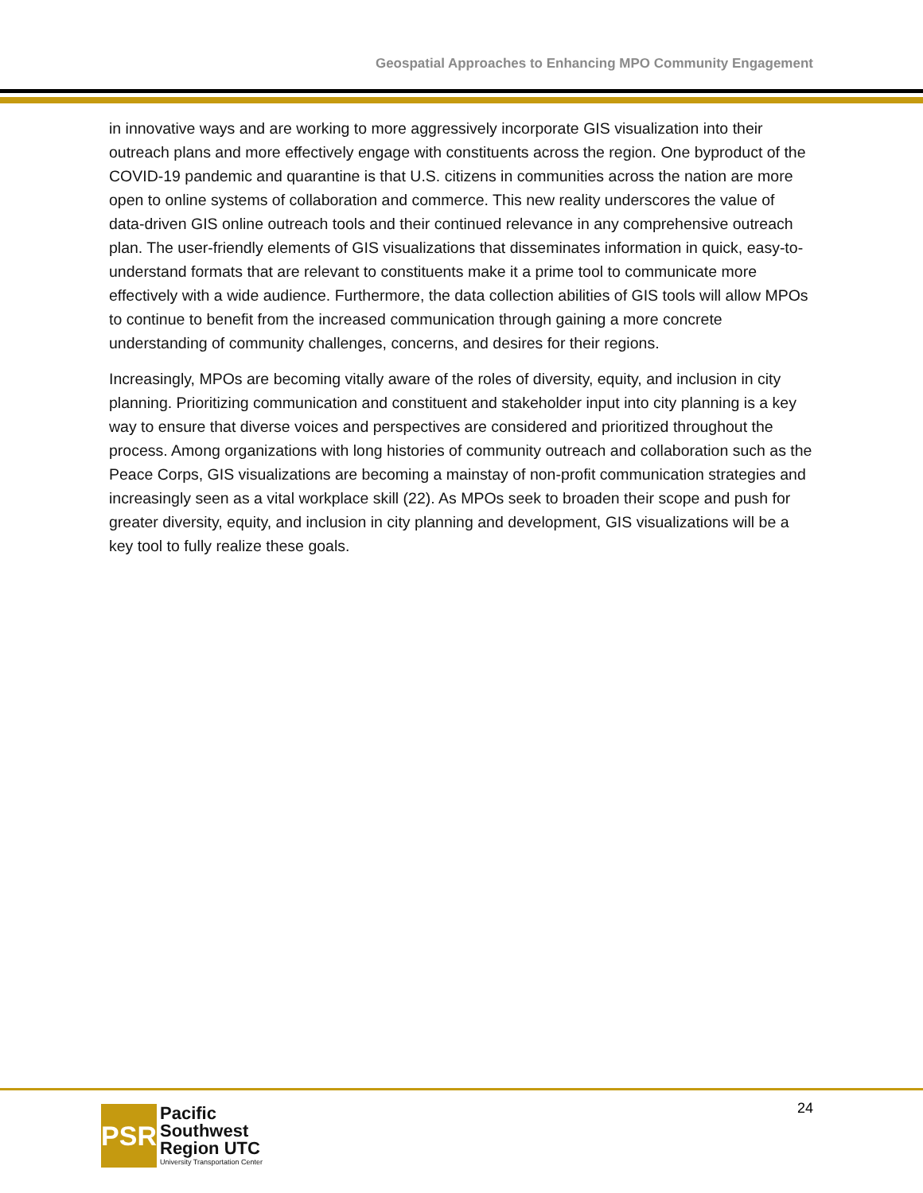Geospatial Approaches to Enhancing MPO Community Engagement
in innovative ways and are working to more aggressively incorporate GIS visualization into their outreach plans and more effectively engage with constituents across the region. One byproduct of the COVID-19 pandemic and quarantine is that U.S. citizens in communities across the nation are more open to online systems of collaboration and commerce. This new reality underscores the value of data-driven GIS online outreach tools and their continued relevance in any comprehensive outreach plan. The user-friendly elements of GIS visualizations that disseminates information in quick, easy-to-understand formats that are relevant to constituents make it a prime tool to communicate more effectively with a wide audience. Furthermore, the data collection abilities of GIS tools will allow MPOs to continue to benefit from the increased communication through gaining a more concrete understanding of community challenges, concerns, and desires for their regions.
Increasingly, MPOs are becoming vitally aware of the roles of diversity, equity, and inclusion in city planning. Prioritizing communication and constituent and stakeholder input into city planning is a key way to ensure that diverse voices and perspectives are considered and prioritized throughout the process. Among organizations with long histories of community outreach and collaboration such as the Peace Corps, GIS visualizations are becoming a mainstay of non-profit communication strategies and increasingly seen as a vital workplace skill (22). As MPOs seek to broaden their scope and push for greater diversity, equity, and inclusion in city planning and development, GIS visualizations will be a key tool to fully realize these goals.
24
PSR
Pacific
Southwest
Region UTC
University Transportation Center